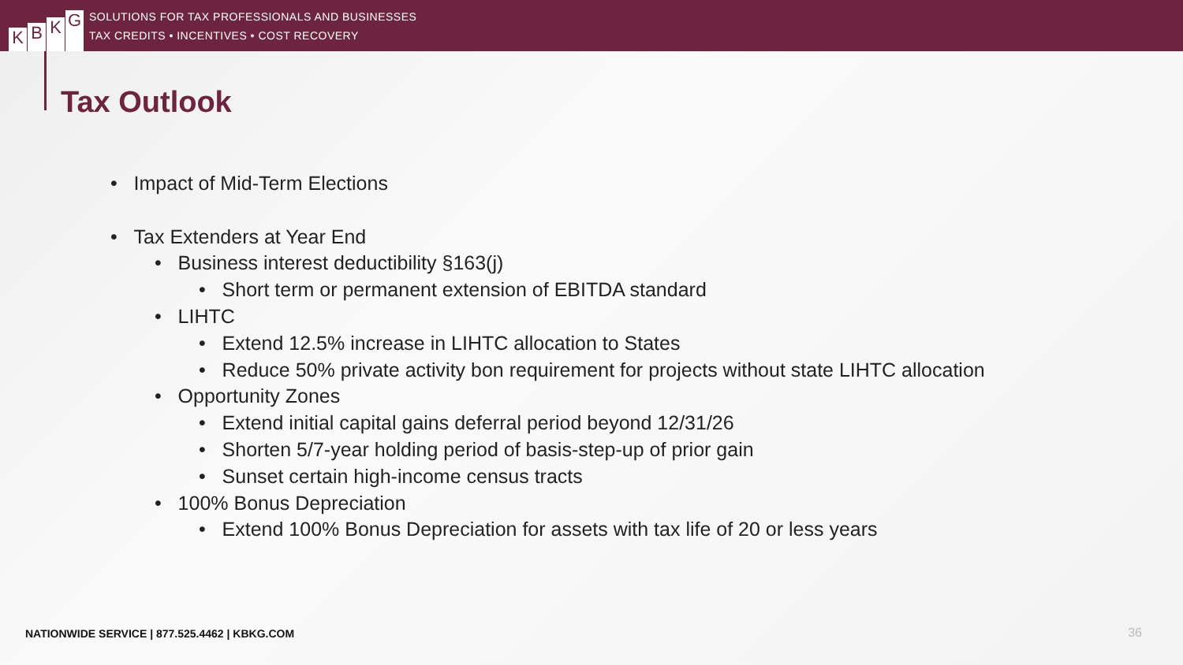KBKG
SOLUTIONS FOR TAX PROFESSIONALS AND BUSINESSES
TAX CREDITS • INCENTIVES • COST RECOVERY
Tax Outlook
• Impact of Mid-Term Elections
• Tax Extenders at Year End
• Business interest deductibility §163(j)
• Short term or permanent extension of EBITDA standard
• LIHTC
• Extend 12.5% increase in LIHTC allocation to States
• Reduce 50% private activity bon requirement for projects without state LIHTC allocation
• Opportunity Zones
• Extend initial capital gains deferral period beyond 12/31/26
• Shorten 5/7-year holding period of basis-step-up of prior gain
• Sunset certain high-income census tracts
• 100% Bonus Depreciation
• Extend 100% Bonus Depreciation for assets with tax life of 20 or less years
NATIONWIDE SERVICE | 877.525.4462 | KBKG.COM
36